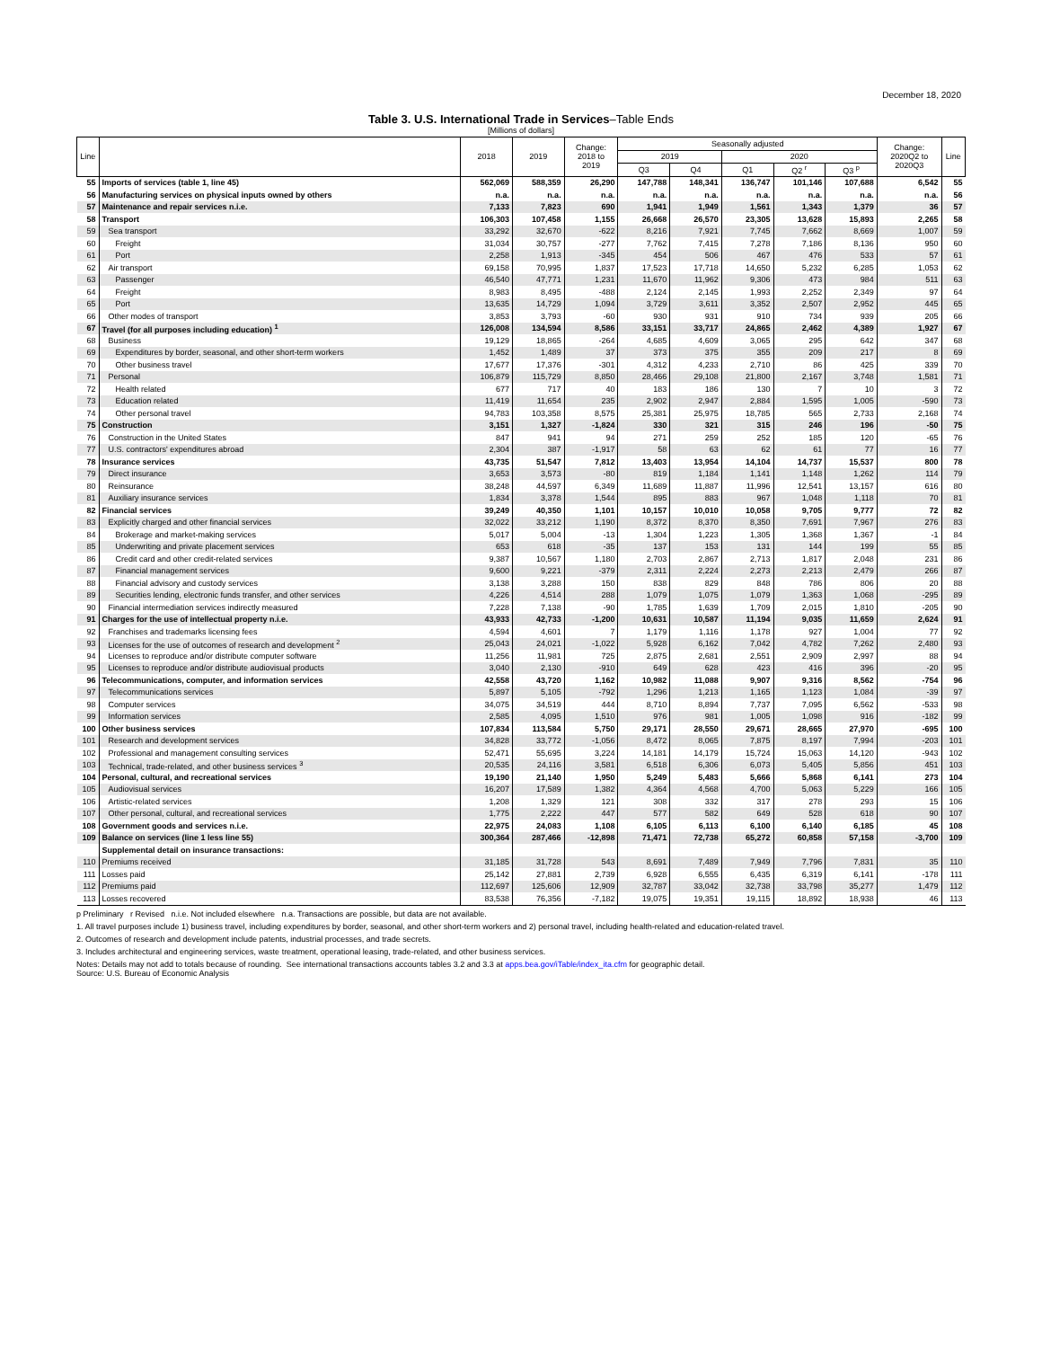December 18, 2020
Table 3. U.S. International Trade in Services–Table Ends
[Millions of dollars]
| Line | | 2018 | 2019 | Change: 2018 to 2019 | Seasonally adjusted | | | | | Change: 2020Q2 to 2020Q3 | Line |
| --- | --- | --- | --- | --- | --- | --- | --- | --- | --- | --- | --- |
| | | | | | 2019 | | 2020 | | | | |
| | | | | | Q3 | Q4 | Q1 | Q2 <sup>r</sup> | Q3 <sup>p</sup> | | |
| 55 | Imports of services (table 1, line 45) | 562,069 | 588,359 | 26,290 | 147,788 | 148,341 | 136,747 | 101,146 | 107,688 | 6,542 | 55 |
| 56 | Manufacturing services on physical inputs owned by others | n.a. | n.a. | n.a. | n.a. | n.a. | n.a. | n.a. | n.a. | n.a. | 56 |
| 57 | Maintenance and repair services n.i.e. | 7,133 | 7,823 | 690 | 1,941 | 1,949 | 1,561 | 1,343 | 1,379 | 36 | 57 |
| 58 | Transport | 106,303 | 107,458 | 1,155 | 26,668 | 26,570 | 23,305 | 13,628 | 15,893 | 2,265 | 58 |
| 59 | Sea transport | 33,292 | 32,670 | -622 | 8,216 | 7,921 | 7,745 | 7,662 | 8,669 | 1,007 | 59 |
| 60 | Freight | 31,034 | 30,757 | -277 | 7,762 | 7,415 | 7,278 | 7,186 | 8,136 | 950 | 60 |
| 61 | Port | 2,258 | 1,913 | -345 | 454 | 506 | 467 | 476 | 533 | 57 | 61 |
| 62 | Air transport | 69,158 | 70,995 | 1,837 | 17,523 | 17,718 | 14,650 | 5,232 | 6,285 | 1,053 | 62 |
| 63 | Passenger | 46,540 | 47,771 | 1,231 | 11,670 | 11,962 | 9,306 | 473 | 984 | 511 | 63 |
| 64 | Freight | 8,983 | 8,495 | -488 | 2,124 | 2,145 | 1,993 | 2,252 | 2,349 | 97 | 64 |
| 65 | Port | 13,635 | 14,729 | 1,094 | 3,729 | 3,611 | 3,352 | 2,507 | 2,952 | 445 | 65 |
| 66 | Other modes of transport | 3,853 | 3,793 | -60 | 930 | 931 | 910 | 734 | 939 | 205 | 66 |
| 67 | Travel (for all purposes including education) <sup>1</sup> | 126,008 | 134,594 | 8,586 | 33,151 | 33,717 | 24,865 | 2,462 | 4,389 | 1,927 | 67 |
| 68 | Business | 19,129 | 18,865 | -264 | 4,685 | 4,609 | 3,065 | 295 | 642 | 347 | 68 |
| 69 | Expenditures by border, seasonal, and other short-term workers | 1,452 | 1,489 | 37 | 373 | 375 | 355 | 209 | 217 | 8 | 69 |
| 70 | Other business travel | 17,677 | 17,376 | -301 | 4,312 | 4,233 | 2,710 | 86 | 425 | 339 | 70 |
| 71 | Personal | 106,879 | 115,729 | 8,850 | 28,466 | 29,108 | 21,800 | 2,167 | 3,748 | 1,581 | 71 |
| 72 | Health related | 677 | 717 | 40 | 183 | 186 | 130 | 7 | 10 | 3 | 72 |
| 73 | Education related | 11,419 | 11,654 | 235 | 2,902 | 2,947 | 2,884 | 1,595 | 1,005 | -590 | 73 |
| 74 | Other personal travel | 94,783 | 103,358 | 8,575 | 25,381 | 25,975 | 18,785 | 565 | 2,733 | 2,168 | 74 |
| 75 | Construction | 3,151 | 1,327 | -1,824 | 330 | 321 | 315 | 246 | 196 | -50 | 75 |
| 76 | Construction in the United States | 847 | 941 | 94 | 271 | 259 | 252 | 185 | 120 | -65 | 76 |
| 77 | U.S. contractors' expenditures abroad | 2,304 | 387 | -1,917 | 58 | 63 | 62 | 61 | 77 | 16 | 77 |
| 78 | Insurance services | 43,735 | 51,547 | 7,812 | 13,403 | 13,954 | 14,104 | 14,737 | 15,537 | 800 | 78 |
| 79 | Direct insurance | 3,653 | 3,573 | -80 | 819 | 1,184 | 1,141 | 1,148 | 1,262 | 114 | 79 |
| 80 | Reinsurance | 38,248 | 44,597 | 6,349 | 11,689 | 11,887 | 11,996 | 12,541 | 13,157 | 616 | 80 |
| 81 | Auxiliary insurance services | 1,834 | 3,378 | 1,544 | 895 | 883 | 967 | 1,048 | 1,118 | 70 | 81 |
| 82 | Financial services | 39,249 | 40,350 | 1,101 | 10,157 | 10,010 | 10,058 | 9,705 | 9,777 | 72 | 82 |
| 83 | Explicitly charged and other financial services | 32,022 | 33,212 | 1,190 | 8,372 | 8,370 | 8,350 | 7,691 | 7,967 | 276 | 83 |
| 84 | Brokerage and market-making services | 5,017 | 5,004 | -13 | 1,304 | 1,223 | 1,305 | 1,368 | 1,367 | -1 | 84 |
| 85 | Underwriting and private placement services | 653 | 618 | -35 | 137 | 153 | 131 | 144 | 199 | 55 | 85 |
| 86 | Credit card and other credit-related services | 9,387 | 10,567 | 1,180 | 2,703 | 2,867 | 2,713 | 1,817 | 2,048 | 231 | 86 |
| 87 | Financial management services | 9,600 | 9,221 | -379 | 2,311 | 2,224 | 2,273 | 2,213 | 2,479 | 266 | 87 |
| 88 | Financial advisory and custody services | 3,138 | 3,288 | 150 | 838 | 829 | 848 | 786 | 806 | 20 | 88 |
| 89 | Securities lending, electronic funds transfer, and other services | 4,226 | 4,514 | 288 | 1,079 | 1,075 | 1,079 | 1,363 | 1,068 | -295 | 89 |
| 90 | Financial intermediation services indirectly measured | 7,228 | 7,138 | -90 | 1,785 | 1,639 | 1,709 | 2,015 | 1,810 | -205 | 90 |
| 91 | Charges for the use of intellectual property n.i.e. | 43,933 | 42,733 | -1,200 | 10,631 | 10,587 | 11,194 | 9,035 | 11,659 | 2,624 | 91 |
| 92 | Franchises and trademarks licensing fees | 4,594 | 4,601 | 7 | 1,179 | 1,116 | 1,178 | 927 | 1,004 | 77 | 92 |
| 93 | Licenses for the use of outcomes of research and development <sup>2</sup> | 25,043 | 24,021 | -1,022 | 5,928 | 6,162 | 7,042 | 4,782 | 7,262 | 2,480 | 93 |
| 94 | Licenses to reproduce and/or distribute computer software | 11,256 | 11,981 | 725 | 2,875 | 2,681 | 2,551 | 2,909 | 2,997 | 88 | 94 |
| 95 | Licenses to reproduce and/or distribute audiovisual products | 3,040 | 2,130 | -910 | 649 | 628 | 423 | 416 | 396 | -20 | 95 |
| 96 | Telecommunications, computer, and information services | 42,558 | 43,720 | 1,162 | 10,982 | 11,088 | 9,907 | 9,316 | 8,562 | -754 | 96 |
| 97 | Telecommunications services | 5,897 | 5,105 | -792 | 1,296 | 1,213 | 1,165 | 1,123 | 1,084 | -39 | 97 |
| 98 | Computer services | 34,075 | 34,519 | 444 | 8,710 | 8,894 | 7,737 | 7,095 | 6,562 | -533 | 98 |
| 99 | Information services | 2,585 | 4,095 | 1,510 | 976 | 981 | 1,005 | 1,098 | 916 | -182 | 99 |
| 100 | Other business services | 107,834 | 113,584 | 5,750 | 29,171 | 28,550 | 29,671 | 28,665 | 27,970 | -695 | 100 |
| 101 | Research and development services | 34,828 | 33,772 | -1,056 | 8,472 | 8,065 | 7,875 | 8,197 | 7,994 | -203 | 101 |
| 102 | Professional and management consulting services | 52,471 | 55,695 | 3,224 | 14,181 | 14,179 | 15,724 | 15,063 | 14,120 | -943 | 102 |
| 103 | Technical, trade-related, and other business services <sup>3</sup> | 20,535 | 24,116 | 3,581 | 6,518 | 6,306 | 6,073 | 5,405 | 5,856 | 451 | 103 |
| 104 | Personal, cultural, and recreational services | 19,190 | 21,140 | 1,950 | 5,249 | 5,483 | 5,666 | 5,868 | 6,141 | 273 | 104 |
| 105 | Audiovisual services | 16,207 | 17,589 | 1,382 | 4,364 | 4,568 | 4,700 | 5,063 | 5,229 | 166 | 105 |
| 106 | Artistic-related services | 1,208 | 1,329 | 121 | 308 | 332 | 317 | 278 | 293 | 15 | 106 |
| 107 | Other personal, cultural, and recreational services | 1,775 | 2,222 | 447 | 577 | 582 | 649 | 528 | 618 | 90 | 107 |
| 108 | Government goods and services n.i.e. | 22,975 | 24,083 | 1,108 | 6,105 | 6,113 | 6,100 | 6,140 | 6,185 | 45 | 108 |
| 109 | Balance on services (line 1 less line 55) | 300,364 | 287,466 | -12,898 | 71,471 | 72,738 | 65,272 | 60,858 | 57,158 | -3,700 | 109 |
| | Supplemental detail on insurance transactions: | | | | | | | | | | |
| 110 | Premiums received | 31,185 | 31,728 | 543 | 8,691 | 7,489 | 7,949 | 7,796 | 7,831 | 35 | 110 |
| 111 | Losses paid | 25,142 | 27,881 | 2,739 | 6,928 | 6,555 | 6,435 | 6,319 | 6,141 | -178 | 111 |
| 112 | Premiums paid | 112,697 | 125,606 | 12,909 | 32,787 | 33,042 | 32,738 | 33,798 | 35,277 | 1,479 | 112 |
| 113 | Losses recovered | 83,538 | 76,356 | -7,182 | 19,075 | 19,351 | 19,115 | 18,892 | 18,938 | 46 | 113 |
p Preliminary r Revised n.i.e. Not included elsewhere n.a. Transactions are possible, but data are not available.
1. All travel purposes include 1) business travel, including expenditures by border, seasonal, and other short-term workers and 2) personal travel, including health-related and education-related travel.
2. Outcomes of research and development include patents, industrial processes, and trade secrets.
3. Includes architectural and engineering services, waste treatment, operational leasing, trade-related, and other business services.
Notes: Details may not add to totals because of rounding. See international transactions accounts tables 3.2 and 3.3 at apps.bea.gov/iTable/index_ita.cfm for geographic detail.
Source: U.S. Bureau of Economic Analysis